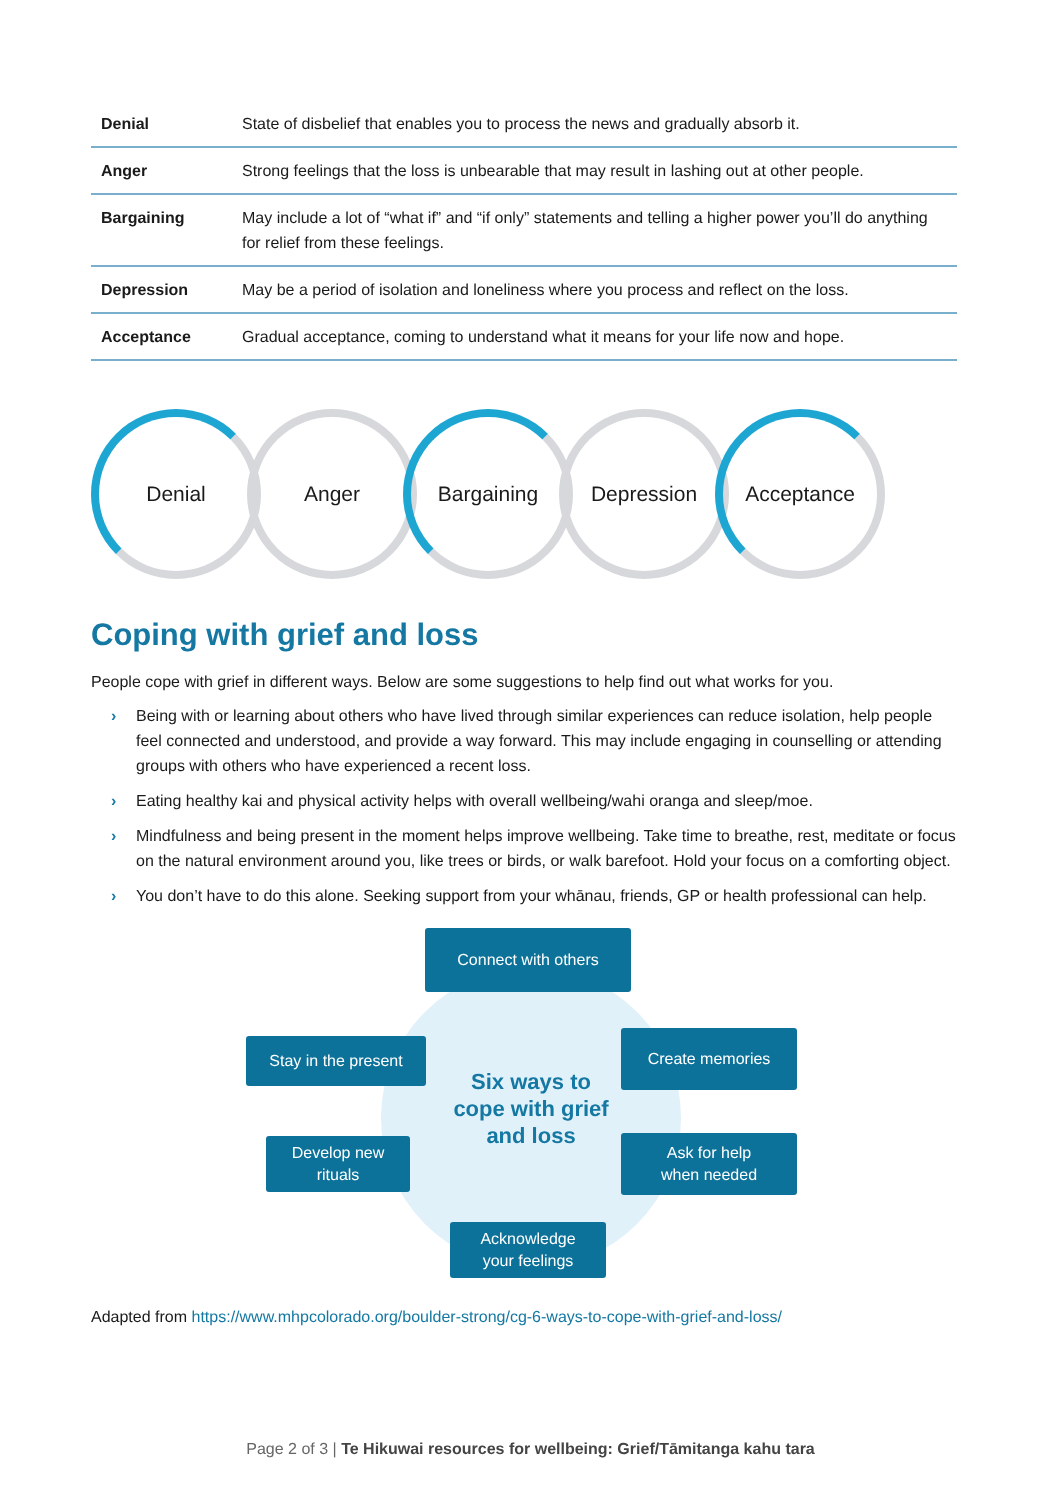| Denial | State of disbelief that enables you to process the news and gradually absorb it. |
| Anger | Strong feelings that the loss is unbearable that may result in lashing out at other people. |
| Bargaining | May include a lot of “what if” and “if only” statements and telling a higher power you’ll do anything for relief from these feelings. |
| Depression | May be a period of isolation and loneliness where you process and reflect on the loss. |
| Acceptance | Gradual acceptance, coming to understand what it means for your life now and hope. |
Denial Anger Bargaining Depression Acceptance
Coping with grief and loss
People cope with grief in different ways. Below are some suggestions to help find out what works for you.
› Being with or learning about others who have lived through similar experiences can reduce isolation, help people feel connected and understood, and provide a way forward. This may include engaging in counselling or attending groups with others who have experienced a recent loss.
› Eating healthy kai and physical activity helps with overall wellbeing/wahi oranga and sleep/moe.
› Mindfulness and being present in the moment helps improve wellbeing. Take time to breathe, rest, meditate or focus on the natural environment around you, like trees or birds, or walk barefoot. Hold your focus on a comforting object.
› You don’t have to do this alone. Seeking support from your whānau, friends, GP or health professional can help.
Connect with others
Stay in the present
Six ways to cope with grief and loss
Create memories
Develop new
rituals
Ask for help
when needed
Acknowledge
your feelings
Adapted from https://www.mhpcolorado.org/boulder-strong/cg-6-ways-to-cope-with-grief-and-loss/
Page 2 of 3 | Te Hikuwai resources for wellbeing: Grief/Tāmitanga kahu tara